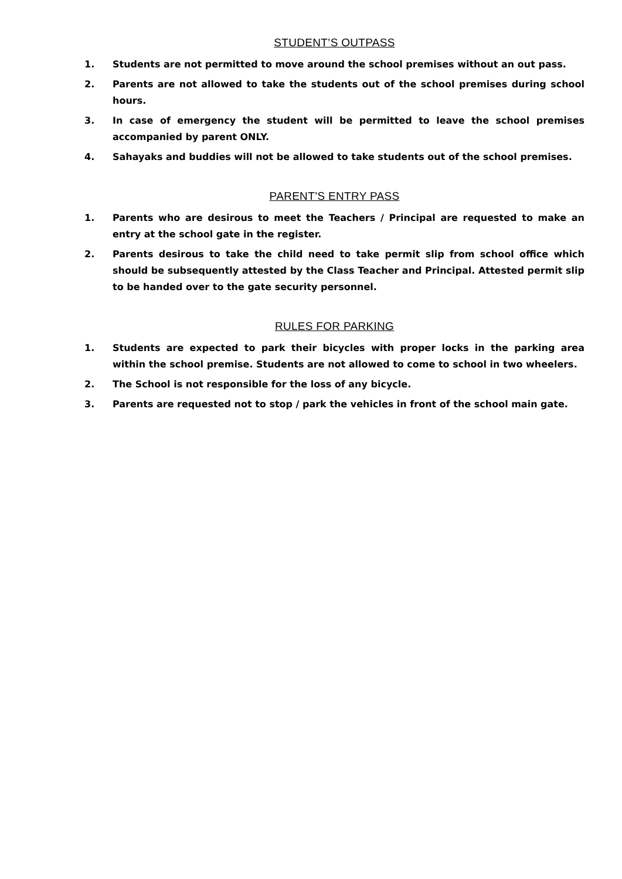STUDENT’S OUTPASS
1. Students are not permitted to move around the school premises without an out pass.
2. Parents are not allowed to take the students out of the school premises during school hours.
3. In case of emergency the student will be permitted to leave the school premises accompanied by parent ONLY.
4. Sahayaks and buddies will not be allowed to take students out of the school premises.
PARENT’S ENTRY PASS
1. Parents who are desirous to meet the Teachers / Principal are requested to make an entry at the school gate in the register.
2. Parents desirous to take the child need to take permit slip from school office which should be subsequently attested by the Class Teacher and Principal. Attested permit slip to be handed over to the gate security personnel.
RULES FOR PARKING
1. Students are expected to park their bicycles with proper locks in the parking area within the school premise. Students are not allowed to come to school in two wheelers.
2. The School is not responsible for the loss of any bicycle.
3. Parents are requested not to stop / park the vehicles in front of the school main gate.